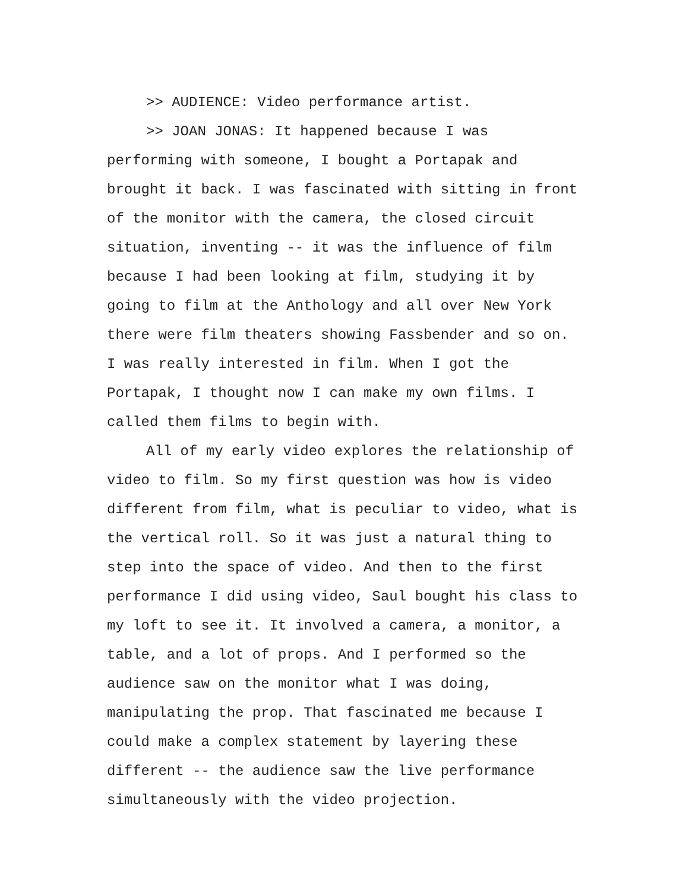>> AUDIENCE: Video performance artist.
>> JOAN JONAS: It happened because I was performing with someone, I bought a Portapak and brought it back. I was fascinated with sitting in front of the monitor with the camera, the closed circuit situation, inventing -- it was the influence of film because I had been looking at film, studying it by going to film at the Anthology and all over New York there were film theaters showing Fassbender and so on. I was really interested in film. When I got the Portapak, I thought now I can make my own films. I called them films to begin with.
All of my early video explores the relationship of video to film. So my first question was how is video different from film, what is peculiar to video, what is the vertical roll. So it was just a natural thing to step into the space of video. And then to the first performance I did using video, Saul bought his class to my loft to see it. It involved a camera, a monitor, a table, and a lot of props. And I performed so the audience saw on the monitor what I was doing, manipulating the prop. That fascinated me because I could make a complex statement by layering these different -- the audience saw the live performance simultaneously with the video projection.